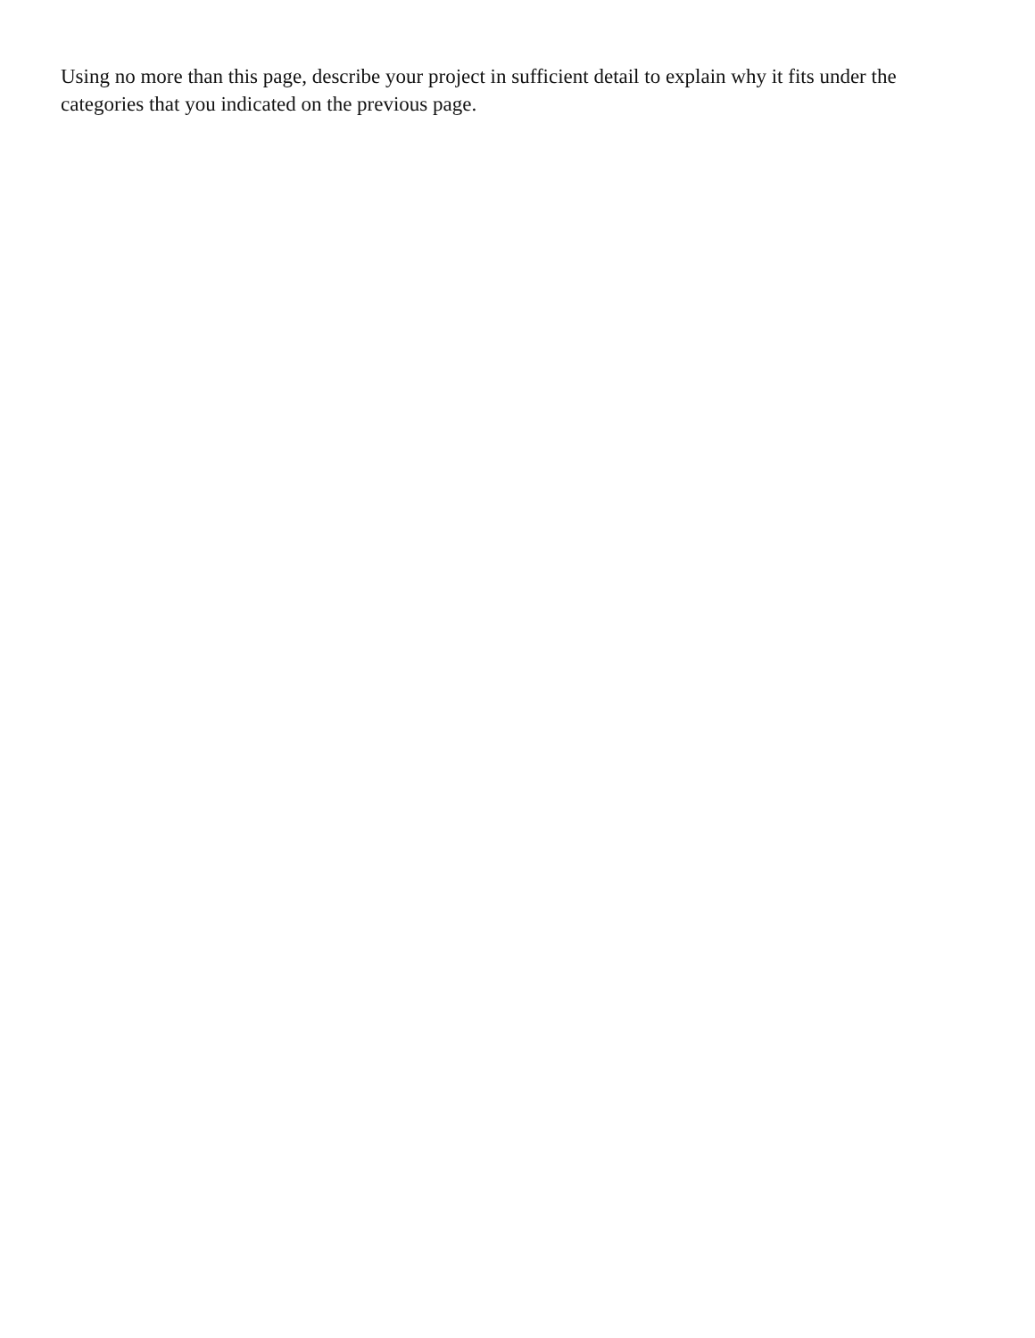Using no more than this page, describe your project in sufficient detail to explain why it fits under the categories that you indicated on the previous page.